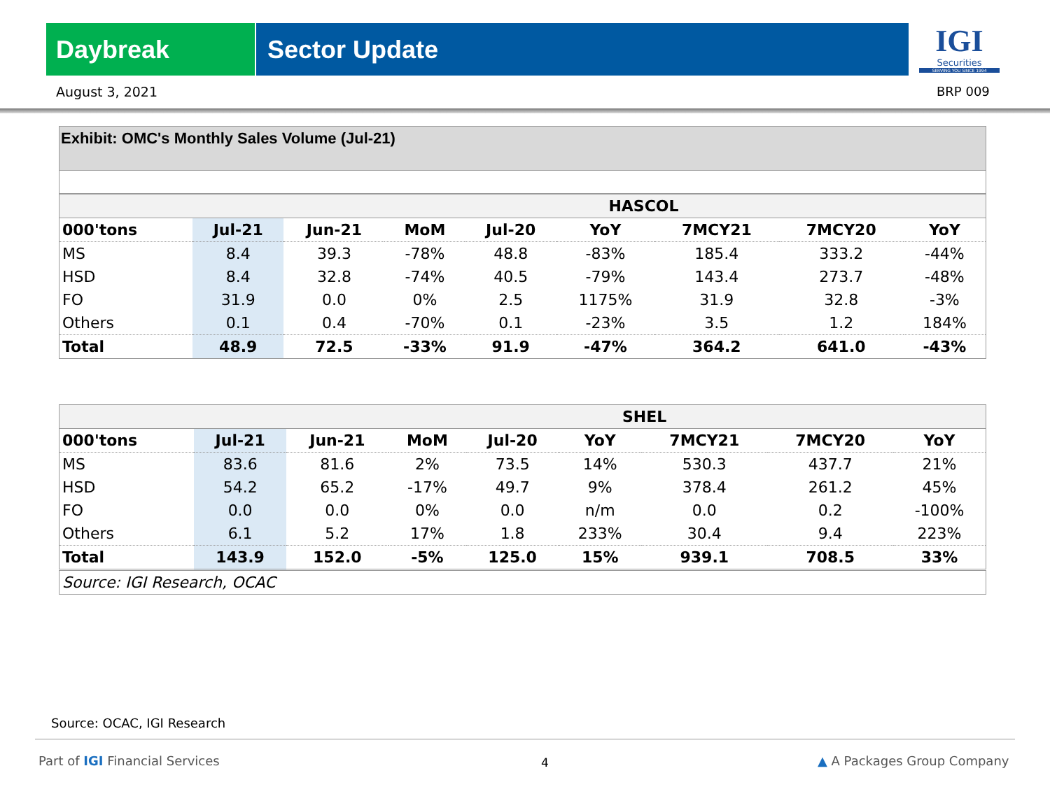Daybreak Sector Update
IGI
Securities
SERVING YOU SINCE 1994
August 3, 2021 BRP 009
Exhibit: OMC's Monthly Sales Volume (Jul-21)
| | HASCOL | | | | | | | |
| --- | --- | --- | --- | --- | --- | --- | --- | --- |
| 000'tons | Jul-21 | Jun-21 | MoM | Jul-20 | YoY | 7MCY21 | 7MCY20 | YoY |
| MS | 8.4 | 39.3 | -78% | 48.8 | -83% | 185.4 | 333.2 | -44% |
| HSD | 8.4 | 32.8 | -74% | 40.5 | -79% | 143.4 | 273.7 | -48% |
| FO | 31.9 | 0.0 | 0% | 2.5 | 1175% | 31.9 | 32.8 | -3% |
| Others | 0.1 | 0.4 | -70% | 0.1 | -23% | 3.5 | 1.2 | 184% |
| Total | 48.9 | 72.5 | -33% | 91.9 | -47% | 364.2 | 641.0 | -43% |
| | SHEL | | | | | | | |
| --- | --- | --- | --- | --- | --- | --- | --- | --- |
| 000'tons | Jul-21 | Jun-21 | MoM | Jul-20 | YoY | 7MCY21 | 7MCY20 | YoY |
| MS | 83.6 | 81.6 | 2% | 73.5 | 14% | 530.3 | 437.7 | 21% |
| HSD | 54.2 | 65.2 | -17% | 49.7 | 9% | 378.4 | 261.2 | 45% |
| FO | 0.0 | 0.0 | 0% | 0.0 | n/m | 0.0 | 0.2 | -100% |
| Others | 6.1 | 5.2 | 17% | 1.8 | 233% | 30.4 | 9.4 | 223% |
| Total | 143.9 | 152.0 | -5% | 125.0 | 15% | 939.1 | 708.5 | 33% |
| Source: IGI Research, OCAC | | | | | | | | |
Source: OCAC, IGI Research
Part of IGI Financial Services 4 ▲ A Packages Group Company